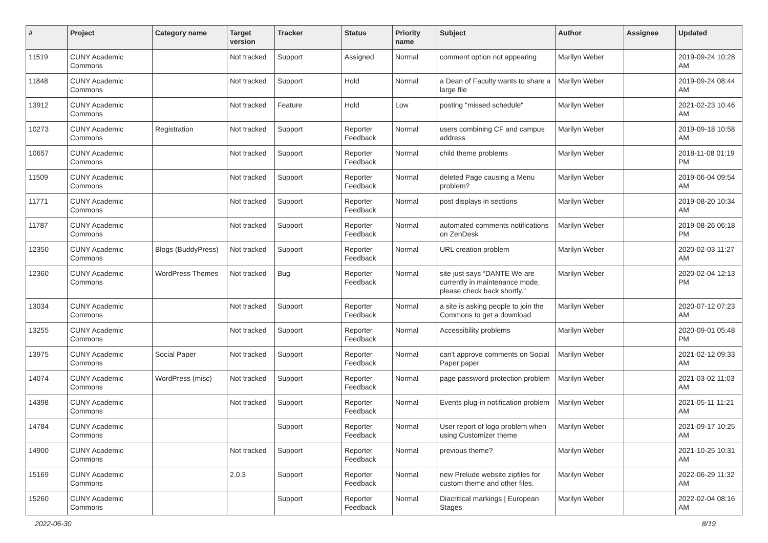| # | Project | Category name | Target version | Tracker | Status | Priority name | Subject | Author | Assignee | Updated |
| --- | --- | --- | --- | --- | --- | --- | --- | --- | --- | --- |
| 11519 | CUNY Academic Commons | | Not tracked | Support | Assigned | Normal | comment option not appearing | Marilyn Weber | | 2019-09-24 10:28 AM |
| 11848 | CUNY Academic Commons | | Not tracked | Support | Hold | Normal | a Dean of Faculty wants to share a large file | Marilyn Weber | | 2019-09-24 08:44 AM |
| 13912 | CUNY Academic Commons | | Not tracked | Feature | Hold | Low | posting "missed schedule" | Marilyn Weber | | 2021-02-23 10:46 AM |
| 10273 | CUNY Academic Commons | Registration | Not tracked | Support | Reporter Feedback | Normal | users combining CF and campus address | Marilyn Weber | | 2019-09-18 10:58 AM |
| 10657 | CUNY Academic Commons | | Not tracked | Support | Reporter Feedback | Normal | child theme problems | Marilyn Weber | | 2018-11-08 01:19 PM |
| 11509 | CUNY Academic Commons | | Not tracked | Support | Reporter Feedback | Normal | deleted Page causing a Menu problem? | Marilyn Weber | | 2019-06-04 09:54 AM |
| 11771 | CUNY Academic Commons | | Not tracked | Support | Reporter Feedback | Normal | post displays in sections | Marilyn Weber | | 2019-08-20 10:34 AM |
| 11787 | CUNY Academic Commons | | Not tracked | Support | Reporter Feedback | Normal | automated comments notifications on ZenDesk | Marilyn Weber | | 2019-08-26 06:18 PM |
| 12350 | CUNY Academic Commons | Blogs (BuddyPress) | Not tracked | Support | Reporter Feedback | Normal | URL creation problem | Marilyn Weber | | 2020-02-03 11:27 AM |
| 12360 | CUNY Academic Commons | WordPress Themes | Not tracked | Bug | Reporter Feedback | Normal | site just says “DANTE We are currently in maintenance mode, please check back shortly.” | Marilyn Weber | | 2020-02-04 12:13 PM |
| 13034 | CUNY Academic Commons | | Not tracked | Support | Reporter Feedback | Normal | a site is asking people to join the Commons to get a download | Marilyn Weber | | 2020-07-12 07:23 AM |
| 13255 | CUNY Academic Commons | | Not tracked | Support | Reporter Feedback | Normal | Accessibility problems | Marilyn Weber | | 2020-09-01 05:48 PM |
| 13975 | CUNY Academic Commons | Social Paper | Not tracked | Support | Reporter Feedback | Normal | can't approve comments on Social Paper paper | Marilyn Weber | | 2021-02-12 09:33 AM |
| 14074 | CUNY Academic Commons | WordPress (misc) | Not tracked | Support | Reporter Feedback | Normal | page password protection problem | Marilyn Weber | | 2021-03-02 11:03 AM |
| 14398 | CUNY Academic Commons | | Not tracked | Support | Reporter Feedback | Normal | Events plug-in notification problem | Marilyn Weber | | 2021-05-11 11:21 AM |
| 14784 | CUNY Academic Commons | | | Support | Reporter Feedback | Normal | User report of logo problem when using Customizer theme | Marilyn Weber | | 2021-09-17 10:25 AM |
| 14900 | CUNY Academic Commons | | Not tracked | Support | Reporter Feedback | Normal | previous theme? | Marilyn Weber | | 2021-10-25 10:31 AM |
| 15169 | CUNY Academic Commons | | 2.0.3 | Support | Reporter Feedback | Normal | new Prelude website zipfiles for custom theme and other files. | Marilyn Weber | | 2022-06-29 11:32 AM |
| 15260 | CUNY Academic Commons | | | Support | Reporter Feedback | Normal | Diacritical markings / European Stages | Marilyn Weber | | 2022-02-04 08:16 AM |
2022-06-30 8/19